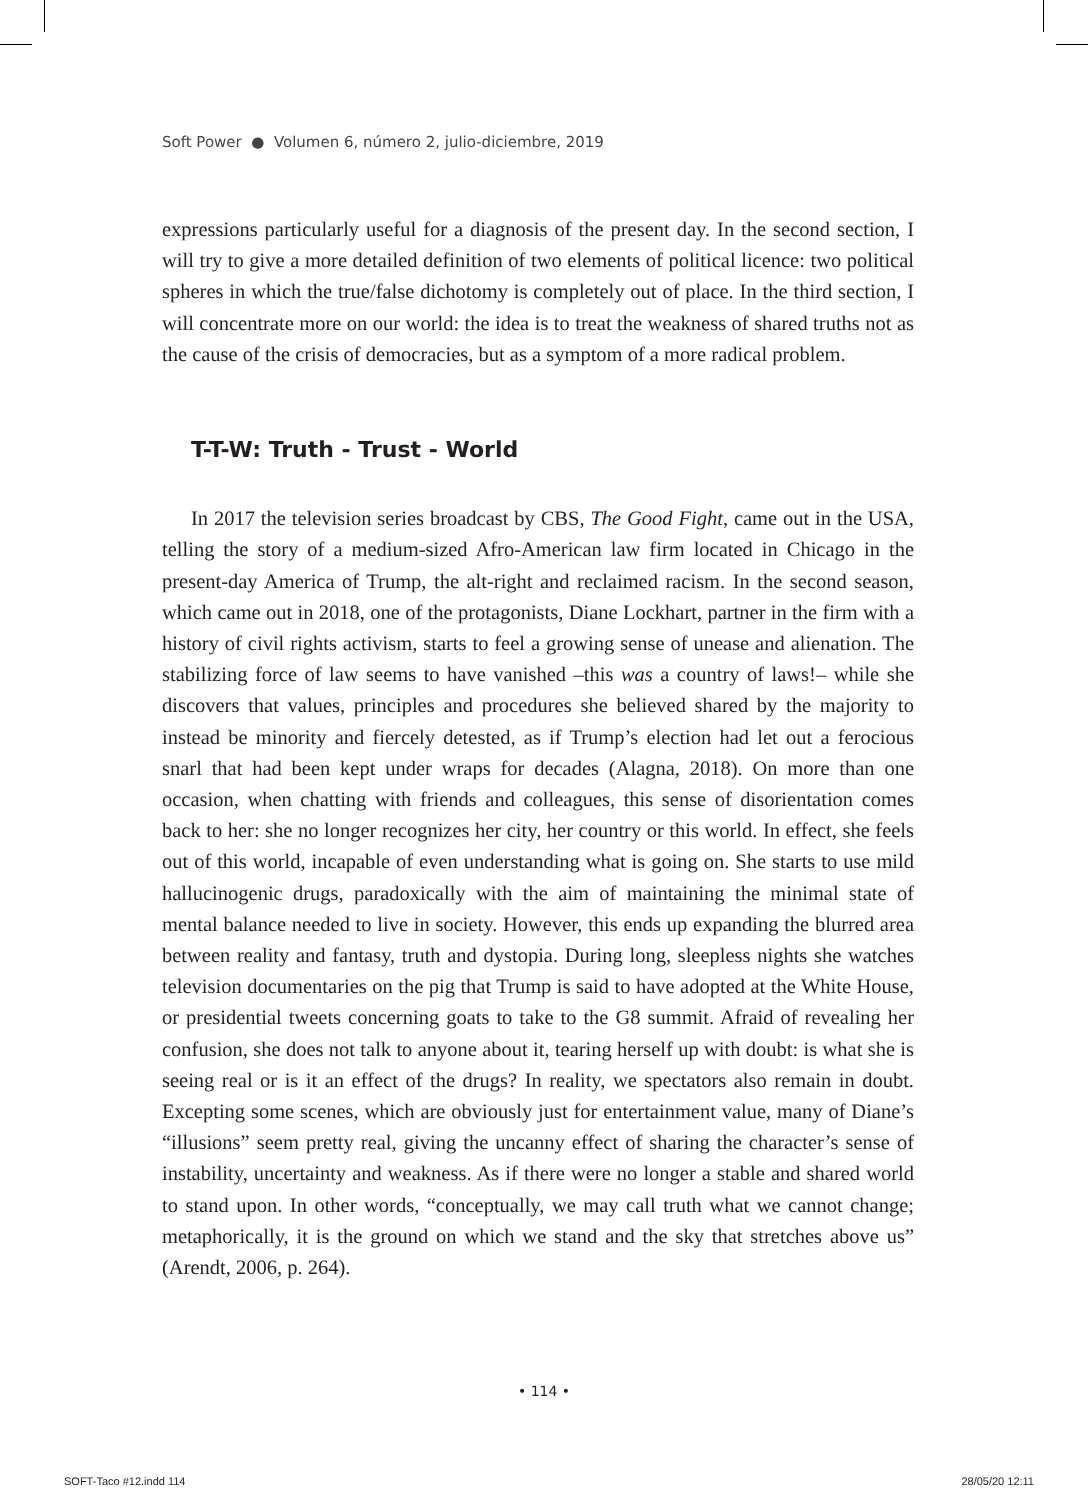Soft Power ● Volumen 6, número 2, julio-diciembre, 2019
expressions particularly useful for a diagnosis of the present day. In the second section, I will try to give a more detailed definition of two elements of political licence: two political spheres in which the true/false dichotomy is completely out of place. In the third section, I will concentrate more on our world: the idea is to treat the weakness of shared truths not as the cause of the crisis of democracies, but as a symptom of a more radical problem.
T-T-W: Truth - Trust - World
In 2017 the television series broadcast by CBS, The Good Fight, came out in the USA, telling the story of a medium-sized Afro-American law firm located in Chicago in the present-day America of Trump, the alt-right and reclaimed racism. In the second season, which came out in 2018, one of the protagonists, Diane Lockhart, partner in the firm with a history of civil rights activism, starts to feel a growing sense of unease and alienation. The stabilizing force of law seems to have vanished –this was a country of laws!– while she discovers that values, principles and procedures she believed shared by the majority to instead be minority and fiercely detested, as if Trump’s election had let out a ferocious snarl that had been kept under wraps for decades (Alagna, 2018). On more than one occasion, when chatting with friends and colleagues, this sense of disorientation comes back to her: she no longer recognizes her city, her country or this world. In effect, she feels out of this world, incapable of even understanding what is going on. She starts to use mild hallucinogenic drugs, paradoxically with the aim of maintaining the minimal state of mental balance needed to live in society. However, this ends up expanding the blurred area between reality and fantasy, truth and dystopia. During long, sleepless nights she watches television documentaries on the pig that Trump is said to have adopted at the White House, or presidential tweets concerning goats to take to the G8 summit. Afraid of revealing her confusion, she does not talk to anyone about it, tearing herself up with doubt: is what she is seeing real or is it an effect of the drugs? In reality, we spectators also remain in doubt. Excepting some scenes, which are obviously just for entertainment value, many of Diane’s “illusions” seem pretty real, giving the uncanny effect of sharing the character’s sense of instability, uncertainty and weakness. As if there were no longer a stable and shared world to stand upon. In other words, “conceptually, we may call truth what we cannot change; metaphorically, it is the ground on which we stand and the sky that stretches above us” (Arendt, 2006, p. 264).
• 114 •
SOFT-Taco #12.indd 114 28/05/20 12:11